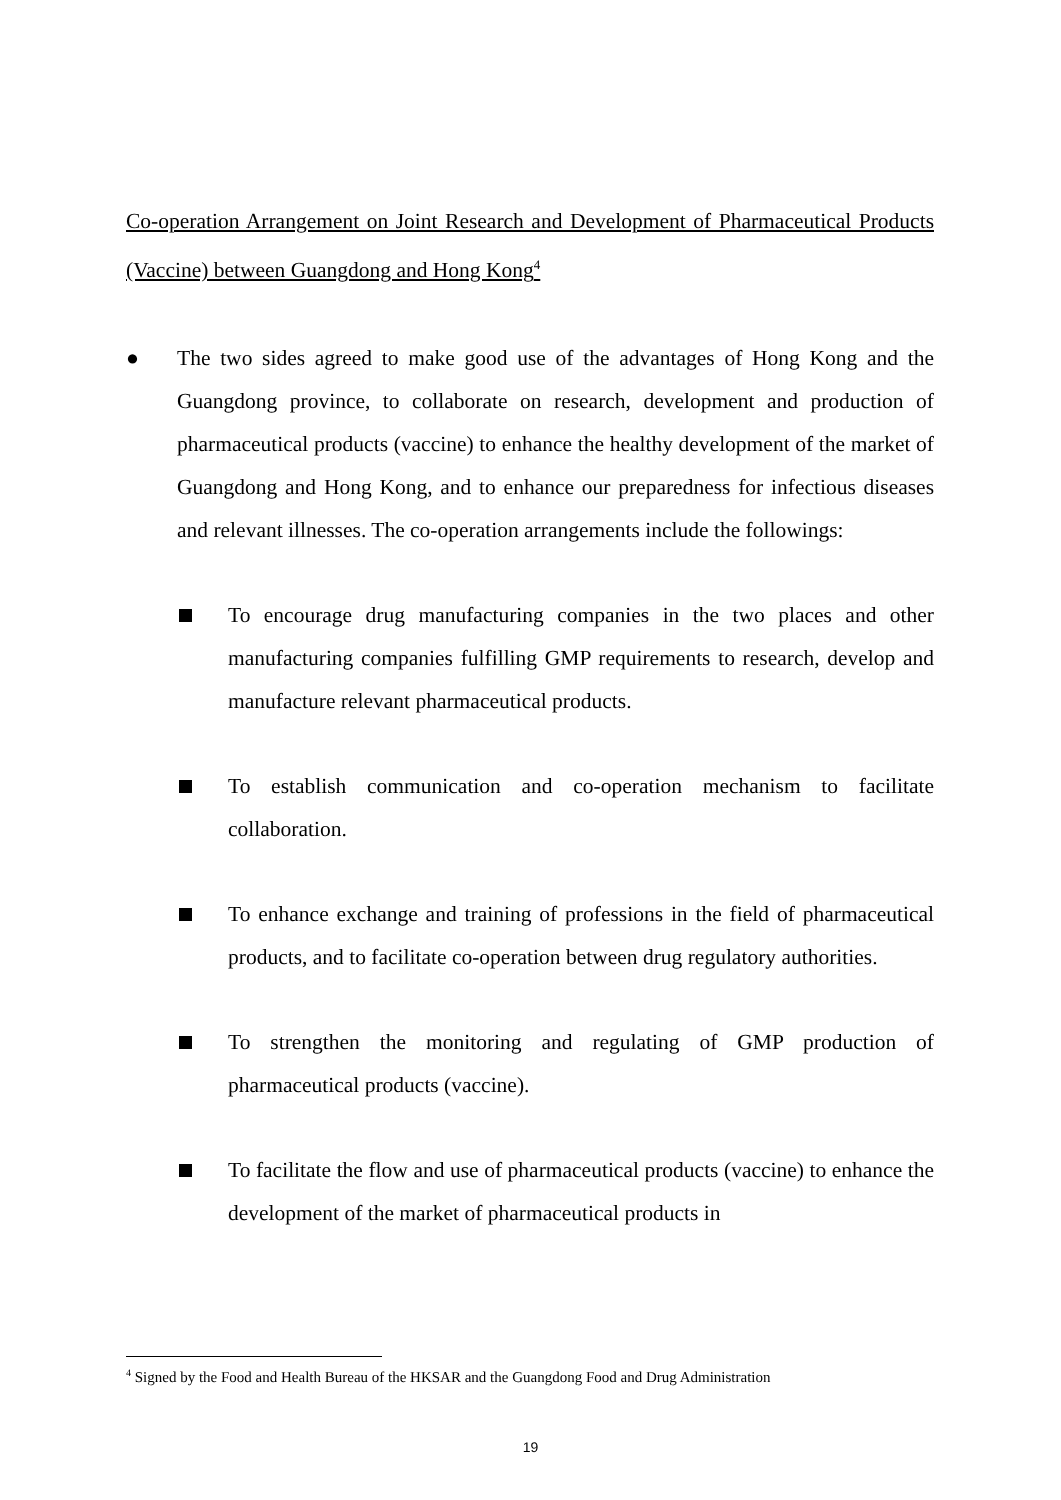Co-operation Arrangement on Joint Research and Development of Pharmaceutical Products (Vaccine) between Guangdong and Hong Kong<sup>4</sup>
● The two sides agreed to make good use of the advantages of Hong Kong and the Guangdong province, to collaborate on research, development and production of pharmaceutical products (vaccine) to enhance the healthy development of the market of Guangdong and Hong Kong, and to enhance our preparedness for infectious diseases and relevant illnesses. The co-operation arrangements include the followings:
To encourage drug manufacturing companies in the two places and other manufacturing companies fulfilling GMP requirements to research, develop and manufacture relevant pharmaceutical products.
To establish communication and co-operation mechanism to facilitate collaboration.
To enhance exchange and training of professions in the field of pharmaceutical products, and to facilitate co-operation between drug regulatory authorities.
To strengthen the monitoring and regulating of GMP production of pharmaceutical products (vaccine).
To facilitate the flow and use of pharmaceutical products (vaccine) to enhance the development of the market of pharmaceutical products in
<sup>4</sup> Signed by the Food and Health Bureau of the HKSAR and the Guangdong Food and Drug Administration
19